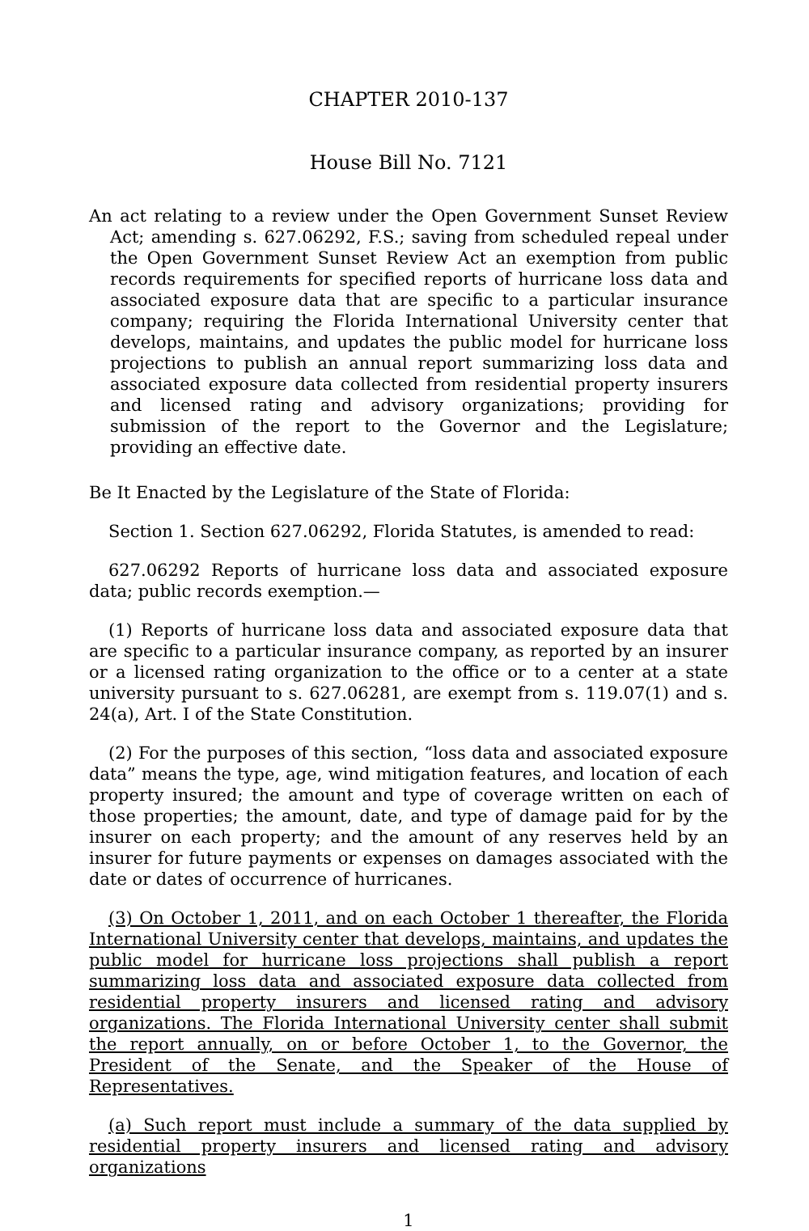CHAPTER 2010-137
House Bill No. 7121
An act relating to a review under the Open Government Sunset Review Act; amending s. 627.06292, F.S.; saving from scheduled repeal under the Open Government Sunset Review Act an exemption from public records requirements for specified reports of hurricane loss data and associated exposure data that are specific to a particular insurance company; requiring the Florida International University center that develops, maintains, and updates the public model for hurricane loss projections to publish an annual report summarizing loss data and associated exposure data collected from residential property insurers and licensed rating and advisory organizations; providing for submission of the report to the Governor and the Legislature; providing an effective date.
Be It Enacted by the Legislature of the State of Florida:
Section 1. Section 627.06292, Florida Statutes, is amended to read:
627.06292 Reports of hurricane loss data and associated exposure data; public records exemption.—
(1) Reports of hurricane loss data and associated exposure data that are specific to a particular insurance company, as reported by an insurer or a licensed rating organization to the office or to a center at a state university pursuant to s. 627.06281, are exempt from s. 119.07(1) and s. 24(a), Art. I of the State Constitution.
(2) For the purposes of this section, “loss data and associated exposure data” means the type, age, wind mitigation features, and location of each property insured; the amount and type of coverage written on each of those properties; the amount, date, and type of damage paid for by the insurer on each property; and the amount of any reserves held by an insurer for future payments or expenses on damages associated with the date or dates of occurrence of hurricanes.
(3) On October 1, 2011, and on each October 1 thereafter, the Florida International University center that develops, maintains, and updates the public model for hurricane loss projections shall publish a report summarizing loss data and associated exposure data collected from residential property insurers and licensed rating and advisory organizations. The Florida International University center shall submit the report annually, on or before October 1, to the Governor, the President of the Senate, and the Speaker of the House of Representatives.
(a) Such report must include a summary of the data supplied by residential property insurers and licensed rating and advisory organizations
1